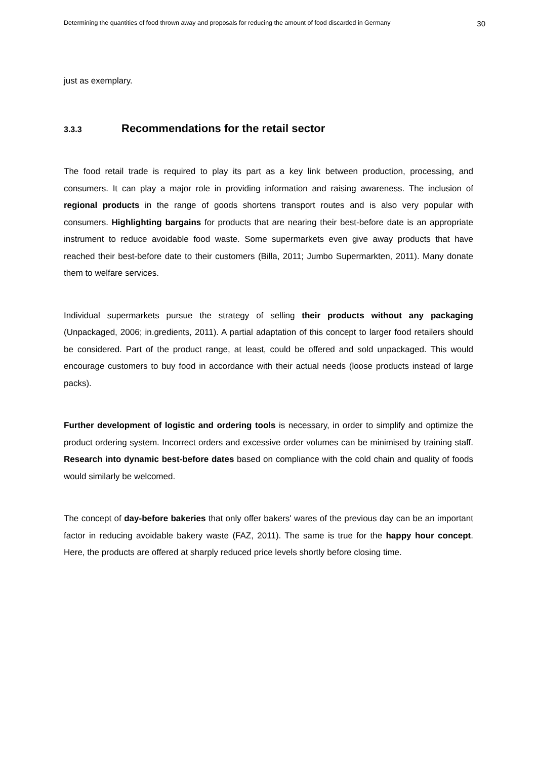Determining the quantities of food thrown away and proposals for reducing the amount of food discarded in Germany 30
just as exemplary.
3.3.3 Recommendations for the retail sector
The food retail trade is required to play its part as a key link between production, processing, and consumers. It can play a major role in providing information and raising awareness. The inclusion of regional products in the range of goods shortens transport routes and is also very popular with consumers. Highlighting bargains for products that are nearing their best-before date is an appropriate instrument to reduce avoidable food waste. Some supermarkets even give away products that have reached their best-before date to their customers (Billa, 2011; Jumbo Supermarkten, 2011). Many donate them to welfare services.
Individual supermarkets pursue the strategy of selling their products without any packaging (Unpackaged, 2006; in.gredients, 2011). A partial adaptation of this concept to larger food retailers should be considered. Part of the product range, at least, could be offered and sold unpackaged. This would encourage customers to buy food in accordance with their actual needs (loose products instead of large packs).
Further development of logistic and ordering tools is necessary, in order to simplify and optimize the product ordering system. Incorrect orders and excessive order volumes can be minimised by training staff. Research into dynamic best-before dates based on compliance with the cold chain and quality of foods would similarly be welcomed.
The concept of day-before bakeries that only offer bakers' wares of the previous day can be an important factor in reducing avoidable bakery waste (FAZ, 2011). The same is true for the happy hour concept. Here, the products are offered at sharply reduced price levels shortly before closing time.